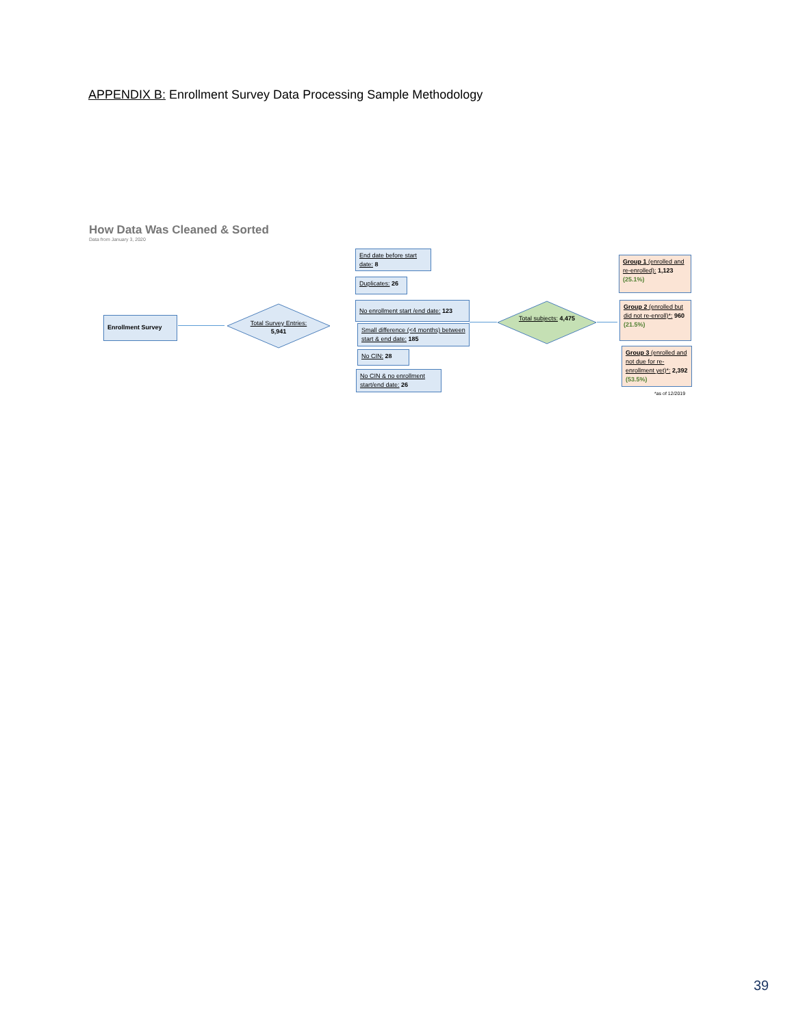APPENDIX B: Enrollment Survey Data Processing Sample Methodology
How Data Was Cleaned & Sorted
Data from January 3, 2020
Enrollment Survey
Total Survey Entries: 5,941
End date before start date: 8
Duplicates: 26
No enrollment start /end date: 123
Small difference (<4 months) between start & end date: 185
No CIN: 28
No CIN & no enrollment start/end date: 26
Total subjects: 4,475
Group 1 (enrolled and re-enrolled): 1,123 (25.1%)
Group 2 (enrolled but did not re-enroll)*: 960 (21.5%)
Group 3 (enrolled and not due for re-enrollment yet)*: 2,392 (53.5%)
*as of 12/2019
39